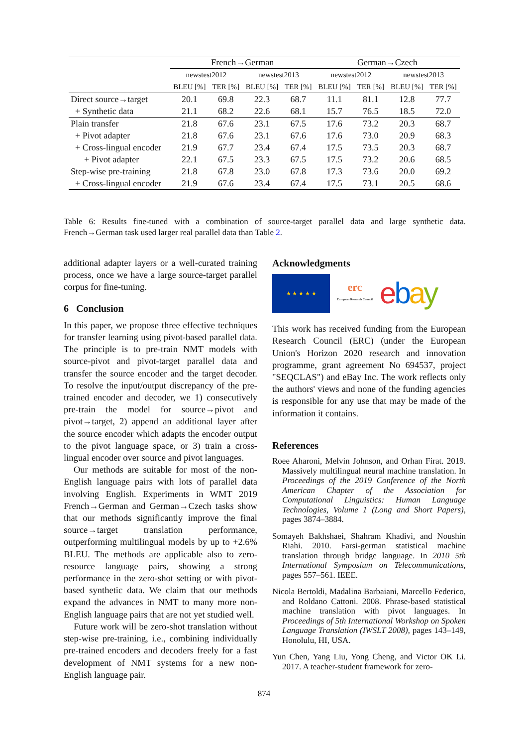| | French→German | | | | German→Czech | | | |
| --- | --- | --- | --- | --- | --- | --- | --- | --- |
| | newstest2012 | | newstest2013 | | newstest2012 | | newstest2013 | |
| | BLEU [%] | TER [%] | BLEU [%] | TER [%] | BLEU [%] | TER [%] | BLEU [%] | TER [%] |
| Direct source→target | 20.1 | 69.8 | 22.3 | 68.7 | 11.1 | 81.1 | 12.8 | 77.7 |
| + Synthetic data | 21.1 | 68.2 | 22.6 | 68.1 | 15.7 | 76.5 | 18.5 | 72.0 |
| Plain transfer | 21.8 | 67.6 | 23.1 | 67.5 | 17.6 | 73.2 | 20.3 | 68.7 |
| + Pivot adapter | 21.8 | 67.6 | 23.1 | 67.6 | 17.6 | 73.0 | 20.9 | 68.3 |
| + Cross-lingual encoder | 21.9 | 67.7 | 23.4 | 67.4 | 17.5 | 73.5 | 20.3 | 68.7 |
| + Pivot adapter | 22.1 | 67.5 | 23.3 | 67.5 | 17.5 | 73.2 | 20.6 | 68.5 |
| Step-wise pre-training | 21.8 | 67.8 | 23.0 | 67.8 | 17.3 | 73.6 | 20.0 | 69.2 |
| + Cross-lingual encoder | 21.9 | 67.6 | 23.4 | 67.4 | 17.5 | 73.1 | 20.5 | 68.6 |
Table 6: Results fine-tuned with a combination of source-target parallel data and large synthetic data. French→German task used larger real parallel data than Table 2.
additional adapter layers or a well-curated training process, once we have a large source-target parallel corpus for fine-tuning.
6 Conclusion
In this paper, we propose three effective techniques for transfer learning using pivot-based parallel data. The principle is to pre-train NMT models with source-pivot and pivot-target parallel data and transfer the source encoder and the target decoder. To resolve the input/output discrepancy of the pre-trained encoder and decoder, we 1) consecutively pre-train the model for source→pivot and pivot→target, 2) append an additional layer after the source encoder which adapts the encoder output to the pivot language space, or 3) train a cross-lingual encoder over source and pivot languages.
Our methods are suitable for most of the non-English language pairs with lots of parallel data involving English. Experiments in WMT 2019 French→German and German→Czech tasks show that our methods significantly improve the final source→target translation performance, outperforming multilingual models by up to +2.6% BLEU. The methods are applicable also to zero-resource language pairs, showing a strong performance in the zero-shot setting or with pivot-based synthetic data. We claim that our methods expand the advances in NMT to many more non-English language pairs that are not yet studied well.
Future work will be zero-shot translation without step-wise pre-training, i.e., combining individually pre-trained encoders and decoders freely for a fast development of NMT systems for a new non-English language pair.
Acknowledgments
★ ★ ★ ★ ★
erc
European Research Council
ebay
This work has received funding from the European Research Council (ERC) (under the European Union's Horizon 2020 research and innovation programme, grant agreement No 694537, project "SEQCLAS") and eBay Inc. The work reflects only the authors' views and none of the funding agencies is responsible for any use that may be made of the information it contains.
References
Roee Aharoni, Melvin Johnson, and Orhan Firat. 2019. Massively multilingual neural machine translation. In Proceedings of the 2019 Conference of the North American Chapter of the Association for Computational Linguistics: Human Language Technologies, Volume 1 (Long and Short Papers), pages 3874–3884.
Somayeh Bakhshaei, Shahram Khadivi, and Noushin Riahi. 2010. Farsi-german statistical machine translation through bridge language. In 2010 5th International Symposium on Telecommunications, pages 557–561. IEEE.
Nicola Bertoldi, Madalina Barbaiani, Marcello Federico, and Roldano Cattoni. 2008. Phrase-based statistical machine translation with pivot languages. In Proceedings of 5th International Workshop on Spoken Language Translation (IWSLT 2008), pages 143–149, Honolulu, HI, USA.
Yun Chen, Yang Liu, Yong Cheng, and Victor OK Li. 2017. A teacher-student framework for zero-
874